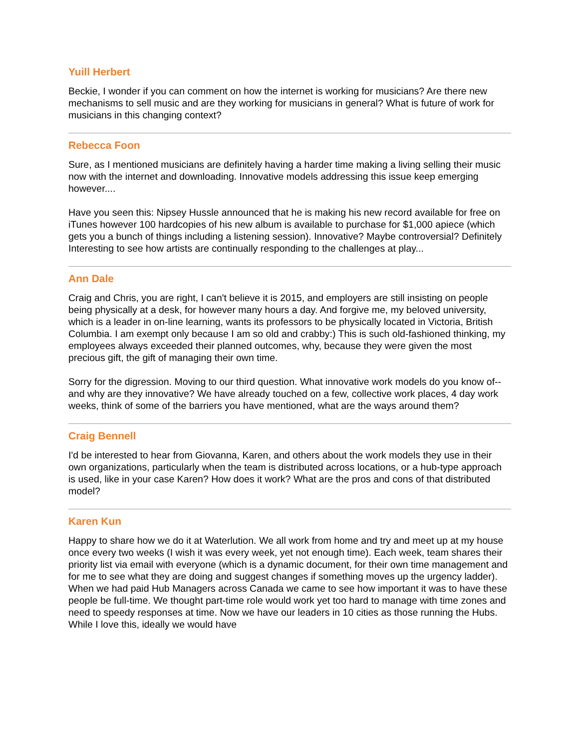Yuill Herbert
Beckie, I wonder if you can comment on how the internet is working for musicians? Are there new mechanisms to sell music and are they working for musicians in general? What is future of work for musicians in this changing context?
Rebecca Foon
Sure, as I mentioned musicians are definitely having a harder time making a living selling their music now with the internet and downloading. Innovative models addressing this issue keep emerging however....
Have you seen this: Nipsey Hussle announced that he is making his new record available for free on iTunes however 100 hardcopies of his new album is available to purchase for $1,000 apiece (which gets you a bunch of things including a listening session). Innovative? Maybe controversial? Definitely Interesting to see how artists are continually responding to the challenges at play...
Ann Dale
Craig and Chris, you are right, I can't believe it is 2015, and employers are still insisting on people being physically at a desk, for however many hours a day. And forgive me, my beloved university, which is a leader in on-line learning, wants its professors to be physically located in Victoria, British Columbia. I am exempt only because I am so old and crabby:) This is such old-fashioned thinking, my employees always exceeded their planned outcomes, why, because they were given the most precious gift, the gift of managing their own time.
Sorry for the digression. Moving to our third question. What innovative work models do you know of--and why are they innovative? We have already touched on a few, collective work places, 4 day work weeks, think of some of the barriers you have mentioned, what are the ways around them?
Craig Bennell
I'd be interested to hear from Giovanna, Karen, and others about the work models they use in their own organizations, particularly when the team is distributed across locations, or a hub-type approach is used, like in your case Karen? How does it work? What are the pros and cons of that distributed model?
Karen Kun
Happy to share how we do it at Waterlution. We all work from home and try and meet up at my house once every two weeks (I wish it was every week, yet not enough time). Each week, team shares their priority list via email with everyone (which is a dynamic document, for their own time management and for me to see what they are doing and suggest changes if something moves up the urgency ladder). When we had paid Hub Managers across Canada we came to see how important it was to have these people be full-time. We thought part-time role would work yet too hard to manage with time zones and need to speedy responses at time. Now we have our leaders in 10 cities as those running the Hubs. While I love this, ideally we would have